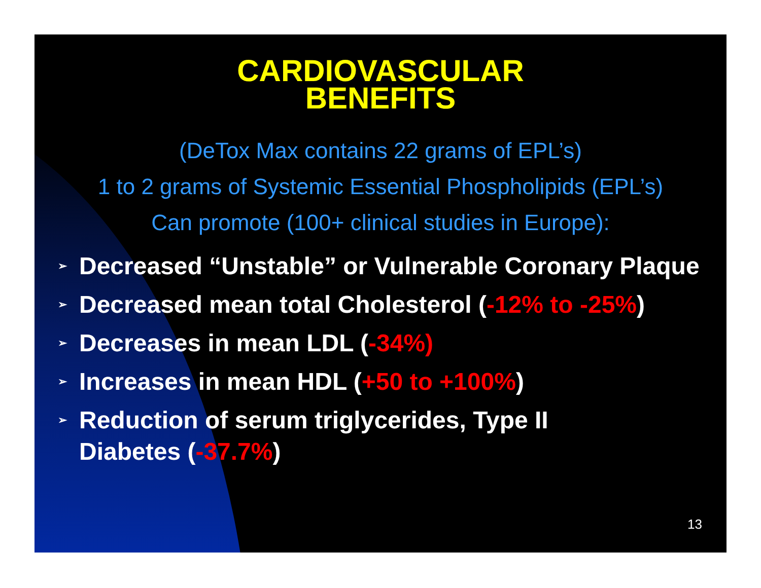CARDIOVASCULAR
BENEFITS
(DeTox Max contains 22 grams of EPL’s)
1 to 2 grams of Systemic Essential Phospholipids (EPL’s)
Can promote (100+ clinical studies in Europe):
➢ Decreased “Unstable” or Vulnerable Coronary Plaque
➢ Decreased mean total Cholesterol (-12% to -25%)
➢ Decreases in mean LDL (-34%)
➢ Increases in mean HDL (+50 to +100%)
➢ Reduction of serum triglycerides, Type II
Diabetes (-37.7%)
13